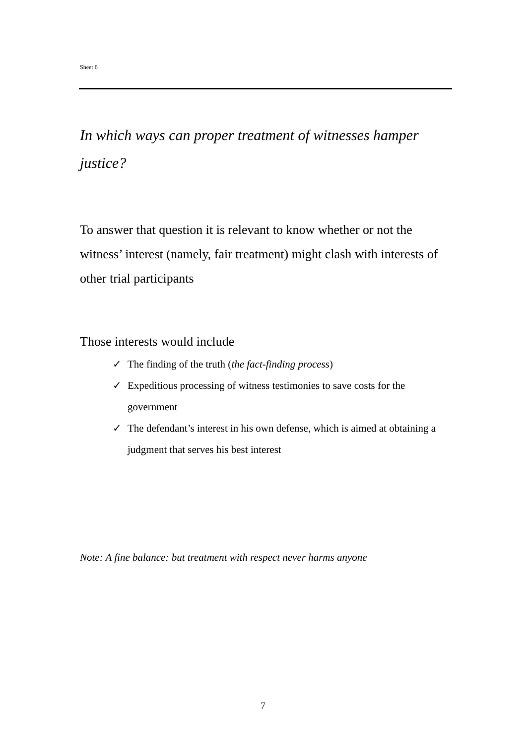Sheet 6
In which ways can proper treatment of witnesses hamper justice?
To answer that question it is relevant to know whether or not the witness’ interest (namely, fair treatment) might clash with interests of other trial participants
Those interests would include
✓ The finding of the truth (the fact-finding process)
✓ Expeditious processing of witness testimonies to save costs for the government
✓ The defendant’s interest in his own defense, which is aimed at obtaining a judgment that serves his best interest
Note: A fine balance: but treatment with respect never harms anyone
7